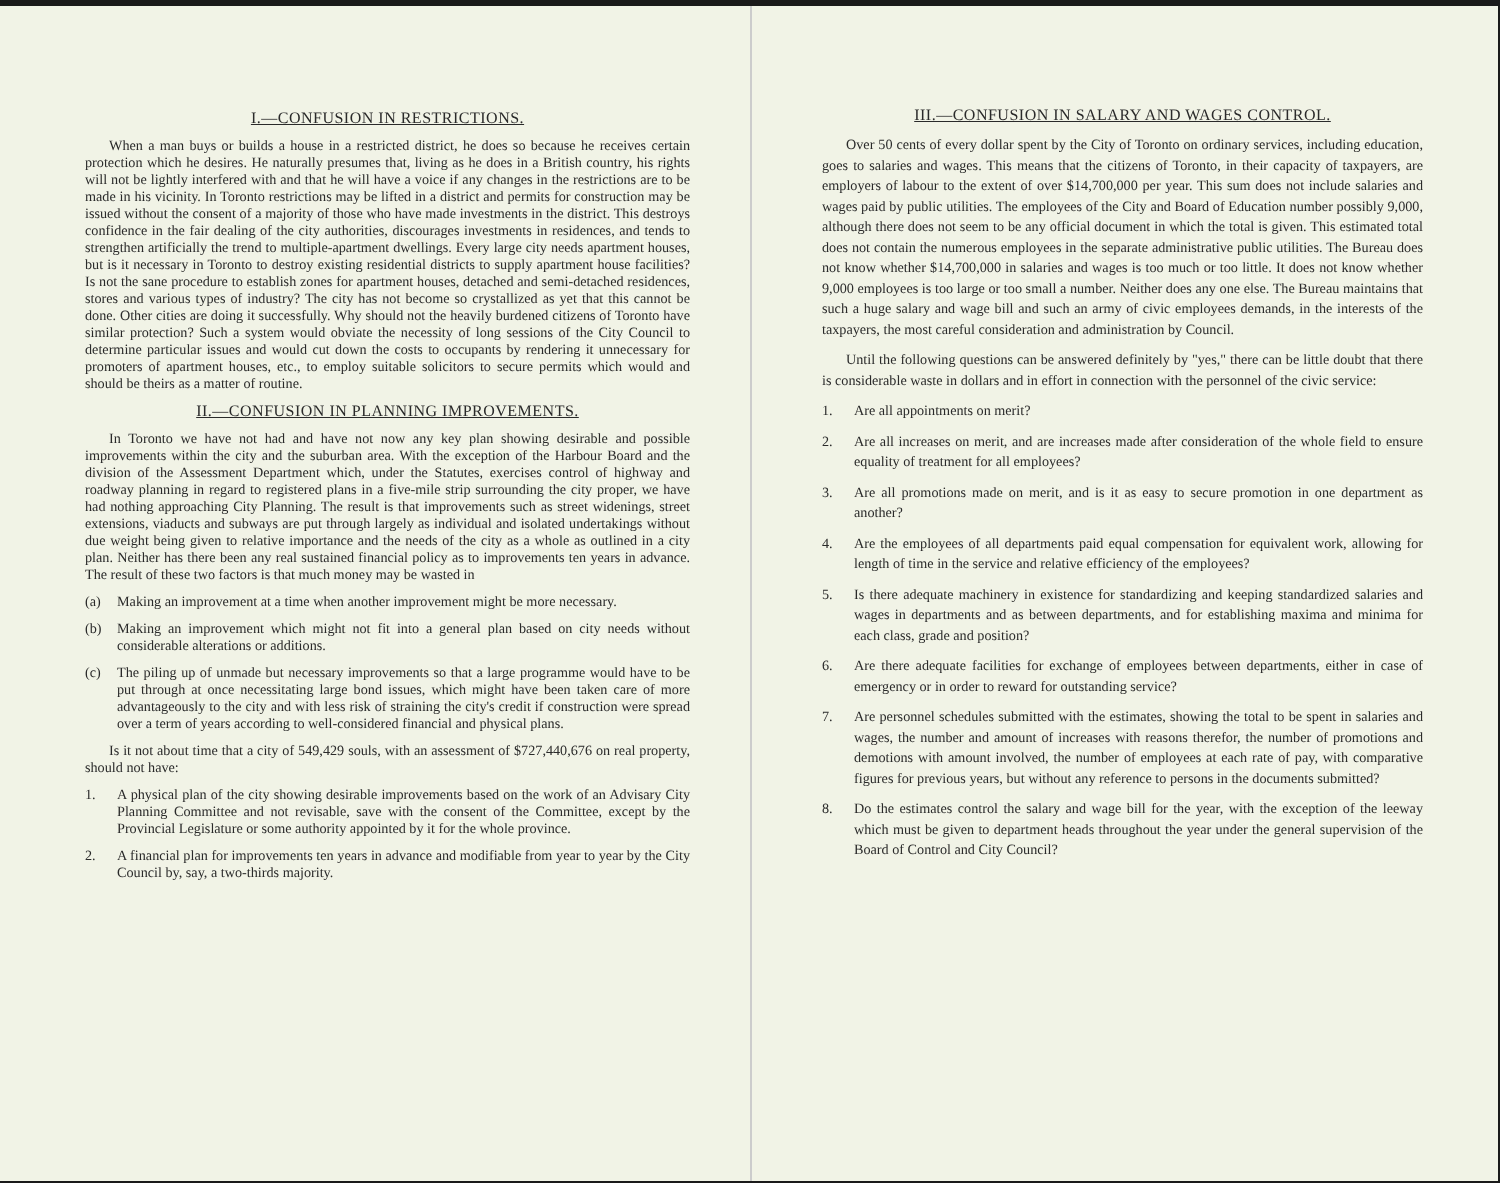I.—CONFUSION IN RESTRICTIONS.
When a man buys or builds a house in a restricted district, he does so because he receives certain protection which he desires. He naturally presumes that, living as he does in a British country, his rights will not be lightly interfered with and that he will have a voice if any changes in the restrictions are to be made in his vicinity. In Toronto restrictions may be lifted in a district and permits for construction may be issued without the consent of a majority of those who have made investments in the district. This destroys confidence in the fair dealing of the city authorities, discourages investments in residences, and tends to strengthen artificially the trend to multiple-apartment dwellings. Every large city needs apartment houses, but is it necessary in Toronto to destroy existing residential districts to supply apartment house facilities? Is not the sane procedure to establish zones for apartment houses, detached and semi-detached residences, stores and various types of industry? The city has not become so crystallized as yet that this cannot be done. Other cities are doing it successfully. Why should not the heavily burdened citizens of Toronto have similar protection? Such a system would obviate the necessity of long sessions of the City Council to determine particular issues and would cut down the costs to occupants by rendering it unnecessary for promoters of apartment houses, etc., to employ suitable solicitors to secure permits which would and should be theirs as a matter of routine.
II.—CONFUSION IN PLANNING IMPROVEMENTS.
In Toronto we have not had and have not now any key plan showing desirable and possible improvements within the city and the suburban area. With the exception of the Harbour Board and the division of the Assessment Department which, under the Statutes, exercises control of highway and roadway planning in regard to registered plans in a five-mile strip surrounding the city proper, we have had nothing approaching City Planning. The result is that improvements such as street widenings, street extensions, viaducts and subways are put through largely as individual and isolated undertakings without due weight being given to relative importance and the needs of the city as a whole as outlined in a city plan. Neither has there been any real sustained financial policy as to improvements ten years in advance. The result of these two factors is that much money may be wasted in
(a) Making an improvement at a time when another improvement might be more necessary.
(b) Making an improvement which might not fit into a general plan based on city needs without considerable alterations or additions.
(c) The piling up of unmade but necessary improvements so that a large programme would have to be put through at once necessitating large bond issues, which might have been taken care of more advantageously to the city and with less risk of straining the city's credit if construction were spread over a term of years according to well-considered financial and physical plans.
Is it not about time that a city of 549,429 souls, with an assessment of $727,440,676 on real property, should not have:
1. A physical plan of the city showing desirable improvements based on the work of an Advisary City Planning Committee and not revisable, save with the consent of the Committee, except by the Provincial Legislature or some authority appointed by it for the whole province.
2. A financial plan for improvements ten years in advance and modifiable from year to year by the City Council by, say, a two-thirds majority.
III.—CONFUSION IN SALARY AND WAGES CONTROL.
Over 50 cents of every dollar spent by the City of Toronto on ordinary services, including education, goes to salaries and wages. This means that the citizens of Toronto, in their capacity of taxpayers, are employers of labour to the extent of over $14,700,000 per year. This sum does not include salaries and wages paid by public utilities. The employees of the City and Board of Education number possibly 9,000, although there does not seem to be any official document in which the total is given. This estimated total does not contain the numerous employees in the separate administrative public utilities. The Bureau does not know whether $14,700,000 in salaries and wages is too much or too little. It does not know whether 9,000 employees is too large or too small a number. Neither does any one else. The Bureau maintains that such a huge salary and wage bill and such an army of civic employees demands, in the interests of the taxpayers, the most careful consideration and administration by Council.
Until the following questions can be answered definitely by "yes," there can be little doubt that there is considerable waste in dollars and in effort in connection with the personnel of the civic service:
1. Are all appointments on merit?
2. Are all increases on merit, and are increases made after consideration of the whole field to ensure equality of treatment for all employees?
3. Are all promotions made on merit, and is it as easy to secure promotion in one department as another?
4. Are the employees of all departments paid equal compensation for equivalent work, allowing for length of time in the service and relative efficiency of the employees?
5. Is there adequate machinery in existence for standardizing and keeping standardized salaries and wages in departments and as between departments, and for establishing maxima and minima for each class, grade and position?
6. Are there adequate facilities for exchange of employees between departments, either in case of emergency or in order to reward for outstanding service?
7. Are personnel schedules submitted with the estimates, showing the total to be spent in salaries and wages, the number and amount of increases with reasons therefor, the number of promotions and demotions with amount involved, the number of employees at each rate of pay, with comparative figures for previous years, but without any reference to persons in the documents submitted?
8. Do the estimates control the salary and wage bill for the year, with the exception of the leeway which must be given to department heads throughout the year under the general supervision of the Board of Control and City Council?